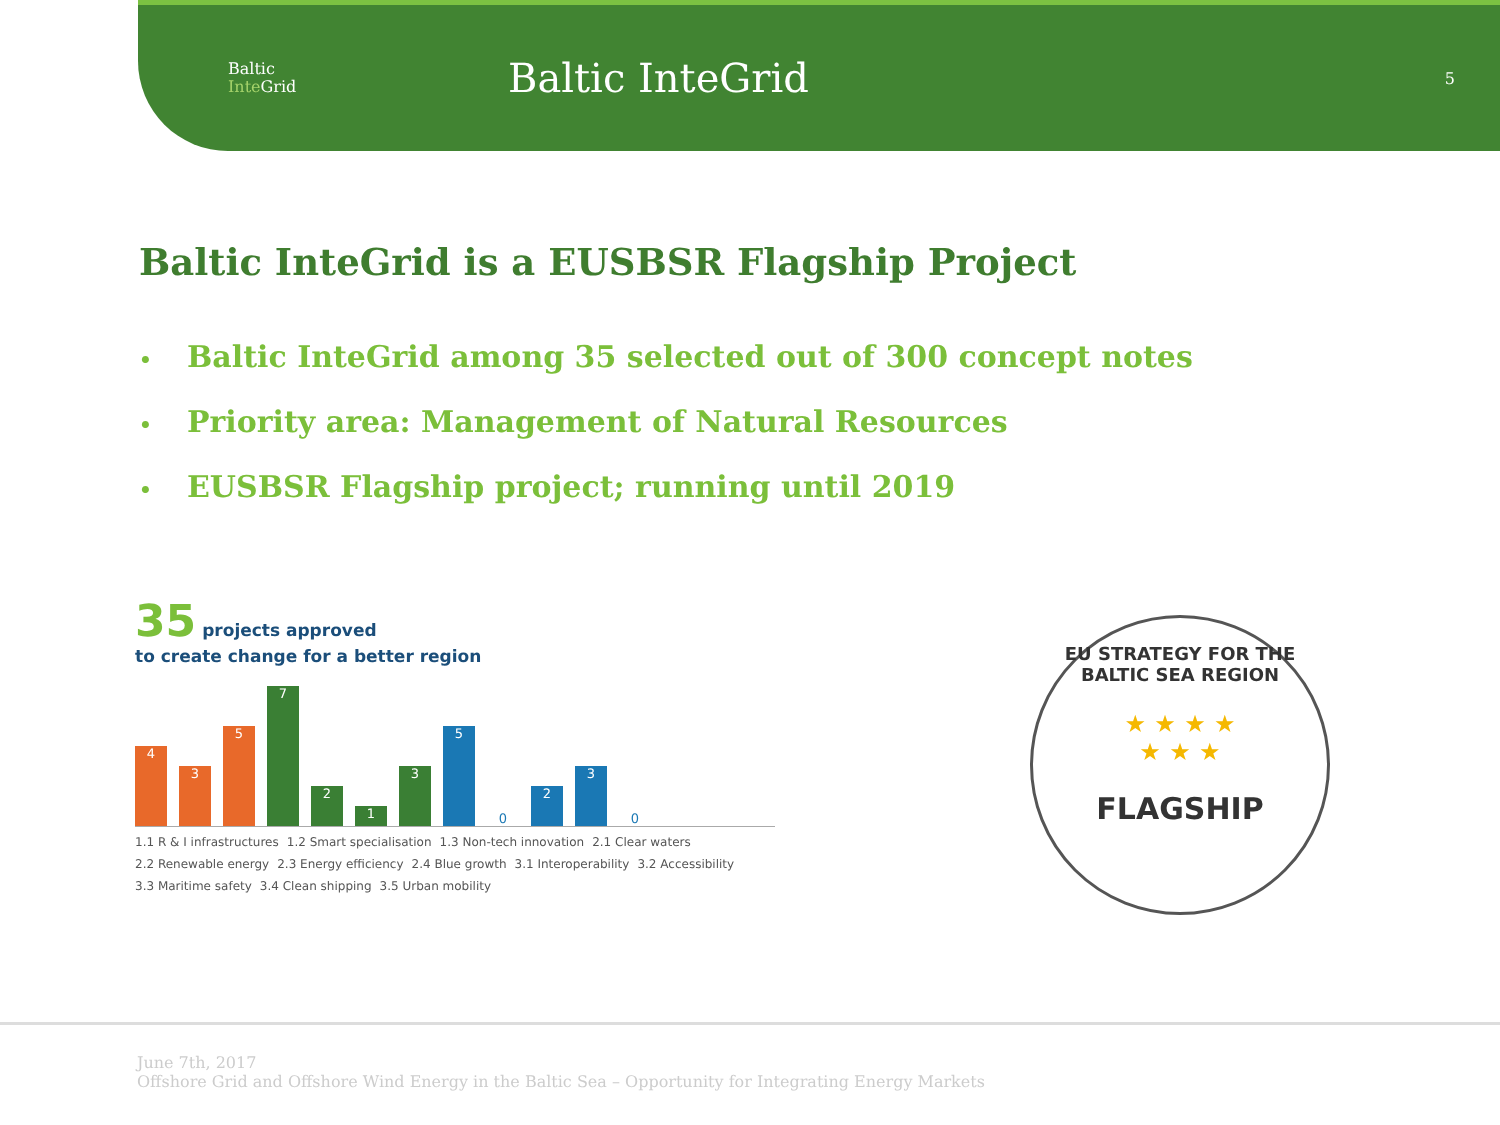Baltic
Inte Grid
Baltic InteGrid
5
Baltic InteGrid is a EUSBSR Flagship Project
• Baltic InteGrid among 35 selected out of 300 concept notes
• Priority area: Management of Natural Resources
• EUSBSR Flagship project; running until 2019
35 projects approved
to create change for a better region
4
3
5
7
2
1
3
5
0
2
3
0
1.1 R & I infrastructures 1.2 Smart specialisation 1.3 Non-tech innovation 2.1 Clear waters 2.2 Renewable energy 2.3 Energy efficiency 2.4 Blue growth 3.1 Interoperability 3.2 Accessibility 3.3 Maritime safety 3.4 Clean shipping 3.5 Urban mobility
EU STRATEGY FOR THE BALTIC SEA REGION
★ ★ ★ ★
★ ★ ★
FLAGSHIP
June 7th, 2017
Offshore Grid and Offshore Wind Energy in the Baltic Sea – Opportunity for Integrating Energy Markets